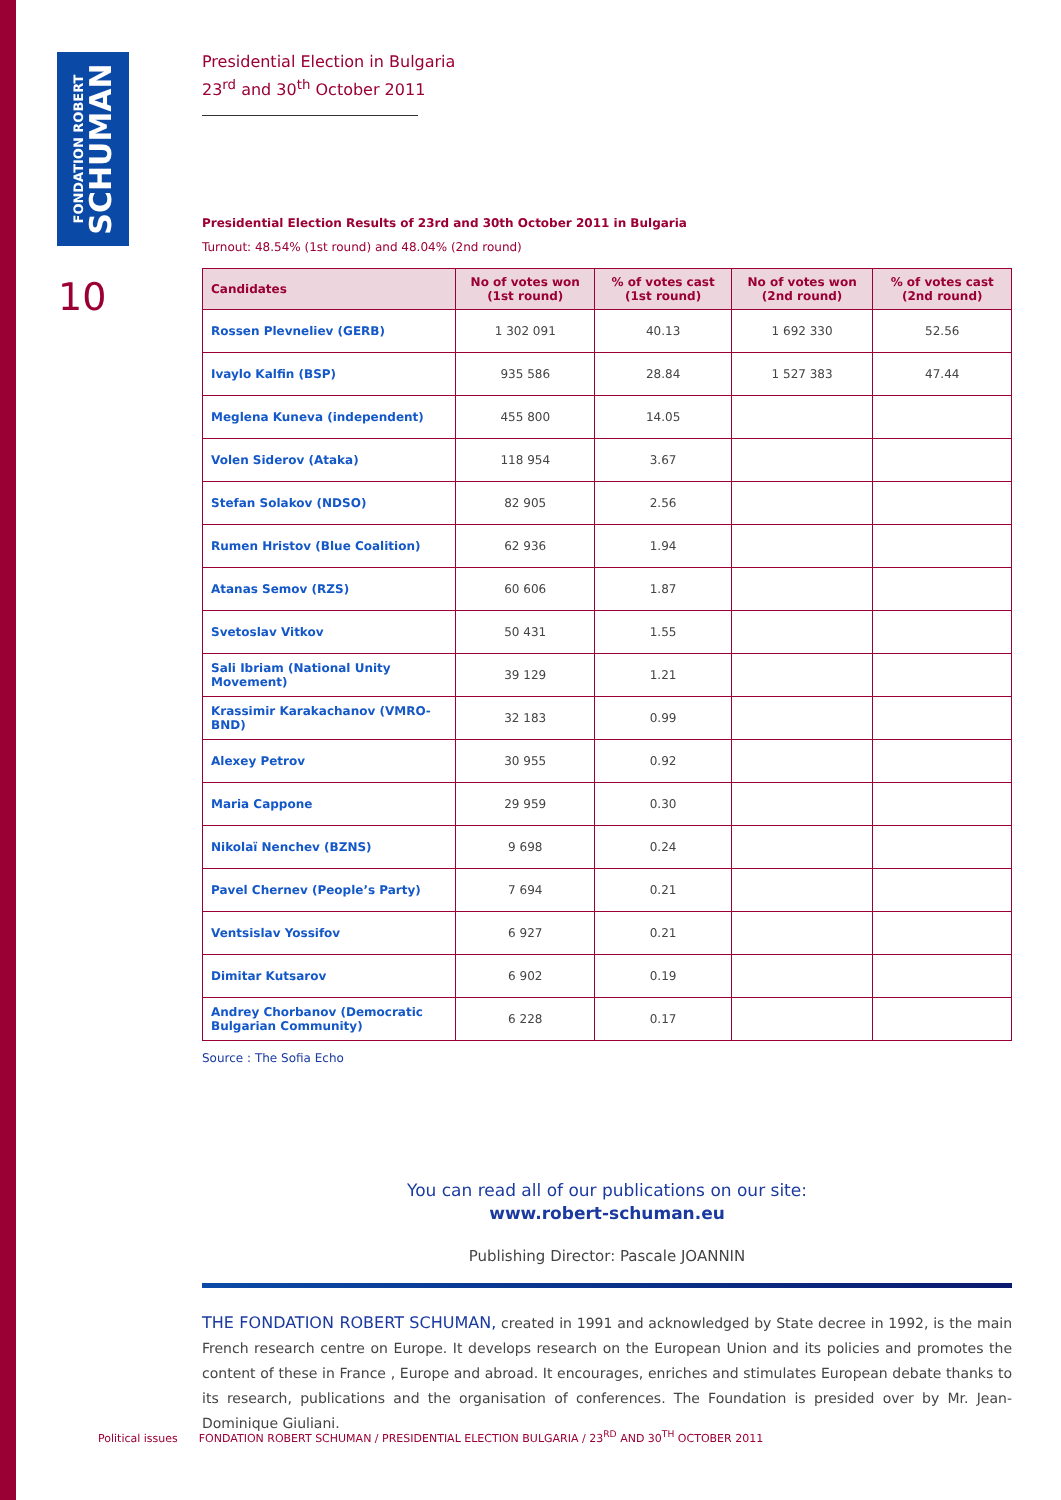FONDATION ROBERT
SCHUMAN
10
Presidential Election in Bulgaria
23<sup>rd</sup> and 30<sup>th</sup> October 2011
Presidential Election Results of 23rd and 30th October 2011 in Bulgaria
Turnout: 48.54% (1st round) and 48.04% (2nd round)
| Candidates | No of votes won (1st round) | % of votes cast (1st round) | No of votes won (2nd round) | % of votes cast (2nd round) |
| --- | --- | --- | --- | --- |
| Rossen Plevneliev (GERB) | 1 302 091 | 40.13 | 1 692 330 | 52.56 |
| Ivaylo Kalfin (BSP) | 935 586 | 28.84 | 1 527 383 | 47.44 |
| Meglena Kuneva (independent) | 455 800 | 14.05 | | |
| Volen Siderov (Ataka) | 118 954 | 3.67 | | |
| Stefan Solakov (NDSO) | 82 905 | 2.56 | | |
| Rumen Hristov (Blue Coalition) | 62 936 | 1.94 | | |
| Atanas Semov (RZS) | 60 606 | 1.87 | | |
| Svetoslav Vitkov | 50 431 | 1.55 | | |
| Sali Ibriam (National Unity Movement) | 39 129 | 1.21 | | |
| Krassimir Karakachanov (VMRO-BND) | 32 183 | 0.99 | | |
| Alexey Petrov | 30 955 | 0.92 | | |
| Maria Cappone | 29 959 | 0.30 | | |
| Nikolaï Nenchev (BZNS) | 9 698 | 0.24 | | |
| Pavel Chernev (People’s Party) | 7 694 | 0.21 | | |
| Ventsislav Yossifov | 6 927 | 0.21 | | |
| Dimitar Kutsarov | 6 902 | 0.19 | | |
| Andrey Chorbanov (Democratic Bulgarian Community) | 6 228 | 0.17 | | |
Source : The Sofia Echo
You can read all of our publications on our site:
www.robert-schuman.eu
Publishing Director: Pascale JOANNIN
THE FONDATION ROBERT SCHUMAN, created in 1991 and acknowledged by State decree in 1992, is the main French research centre on Europe. It develops research on the European Union and its policies and promotes the content of these in France , Europe and abroad. It encourages, enriches and stimulates European debate thanks to its research, publications and the organisation of conferences. The Foundation is presided over by Mr. Jean-Dominique Giuliani.
Political issues FONDATION ROBERT SCHUMAN / PRESIDENTIAL ELECTION BULGARIA / 23<sup>RD</sup> AND 30<sup>TH</sup> OCTOBER 2011